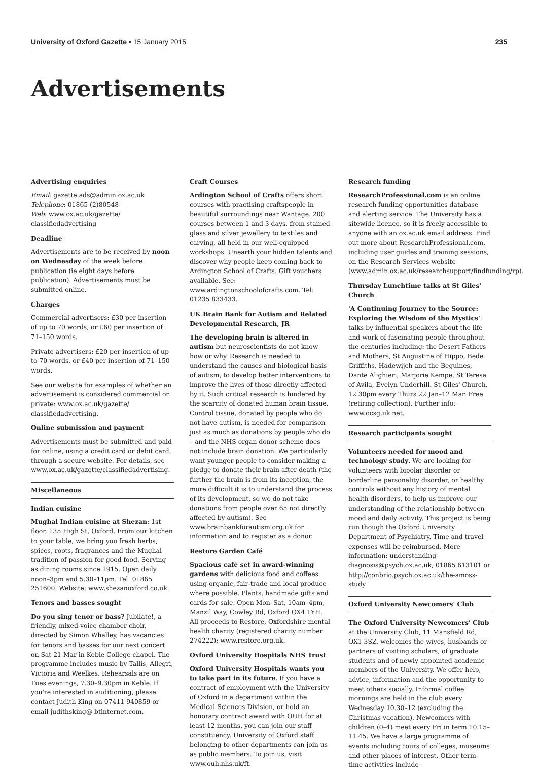University of Oxford Gazette • 15 January 2015 235
Advertisements
Advertising enquiries
Email: gazette.ads@admin.ox.ac.uk
Telephone: 01865 (2)80548
Web: www.ox.ac.uk/gazette/ classifiedadvertising
Deadline
Advertisements are to be received by noon on Wednesday of the week before publication (ie eight days before publication). Advertisements must be submitted online.
Charges
Commercial advertisers: £30 per insertion of up to 70 words, or £60 per insertion of 71–150 words.
Private advertisers: £20 per insertion of up to 70 words, or £40 per insertion of 71–150 words.
See our website for examples of whether an advertisement is considered commercial or private: www.ox.ac.uk/gazette/ classifiedadvertising.
Online submission and payment
Advertisements must be submitted and paid for online, using a credit card or debit card, through a secure website. For details, see www.ox.ac.uk/gazette/classifiedadvertising.
Miscellaneous
Indian cuisine
Mughal Indian cuisine at Shezan: 1st floor, 135 High St, Oxford. From our kitchen to your table, we bring you fresh herbs, spices, roots, fragrances and the Mughal tradition of passion for good food. Serving as dining rooms since 1915. Open daily noon–3pm and 5.30–11pm. Tel: 01865 251600. Website: www.shezanoxford.co.uk.
Tenors and basses sought
Do you sing tenor or bass? Jubilate!, a friendly, mixed-voice chamber choir, directed by Simon Whalley, has vacancies for tenors and basses for our next concert on Sat 21 Mar in Keble College chapel. The programme includes music by Tallis, Allegri, Victoria and Weelkes. Rehearsals are on Tues evenings, 7.30–9.30pm in Keble. If you're interested in auditioning, please contact Judith King on 07411 940859 or email judithsking@ btinternet.com.
Craft Courses
Ardington School of Crafts offers short courses with practising craftspeople in beautiful surroundings near Wantage. 200 courses between 1 and 3 days, from stained glass and silver jewellery to textiles and carving, all held in our well-equipped workshops. Unearth your hidden talents and discover why people keep coming back to Ardington School of Crafts. Gift vouchers available. See: www.ardingtonschoolofcrafts.com. Tel: 01235 833433.
UK Brain Bank for Autism and Related Developmental Research, JR
The developing brain is altered in autism but neuroscientists do not know how or why. Research is needed to understand the causes and biological basis of autism, to develop better interventions to improve the lives of those directly affected by it. Such critical research is hindered by the scarcity of donated human brain tissue. Control tissue, donated by people who do not have autism, is needed for comparison just as much as donations by people who do – and the NHS organ donor scheme does not include brain donation. We particularly want younger people to consider making a pledge to donate their brain after death (the further the brain is from its inception, the more difficult it is to understand the process of its development, so we do not take donations from people over 65 not directly affected by autism). See www.brainbankforautism.org.uk for information and to register as a donor.
Restore Garden Café
Spacious café set in award-winning gardens with delicious food and coffees using organic, fair-trade and local produce where possible. Plants, handmade gifts and cards for sale. Open Mon–Sat, 10am–4pm, Manzil Way, Cowley Rd, Oxford OX4 1YH. All proceeds to Restore, Oxfordshire mental health charity (registered charity number 274222): www.restore.org.uk.
Oxford University Hospitals NHS Trust
Oxford University Hospitals wants you to take part in its future. If you have a contract of employment with the University of Oxford in a department within the Medical Sciences Division, or hold an honorary contract award with OUH for at least 12 months, you can join our staff constituency. University of Oxford staff belonging to other departments can join us as public members. To join us, visit www.ouh.nhs.uk/ft.
Research funding
ResearchProfessional.com is an online research funding opportunities database and alerting service. The University has a sitewide licence, so it is freely accessible to anyone with an ox.ac.uk email address. Find out more about ResearchProfessional.com, including user guides and training sessions, on the Research Services website (www.admin.ox.ac.uk/researchsupport/findfunding/rp).
Thursday Lunchtime talks at St Giles' Church
'A Continuing Journey to the Source: Exploring the Wisdom of the Mystics': talks by influential speakers about the life and work of fascinating people throughout the centuries including: the Desert Fathers and Mothers, St Augustine of Hippo, Bede Griffiths, Hadewijch and the Beguines, Dante Alighieri, Marjorie Kempe, St Teresa of Avila, Evelyn Underhill. St Giles' Church, 12.30pm every Thurs 22 Jan–12 Mar. Free (retiring collection). Further info: www.ocsg.uk.net.
Research participants sought
Volunteers needed for mood and technology study. We are looking for volunteers with bipolar disorder or borderline personality disorder, or healthy controls without any history of mental health disorders, to help us improve our understanding of the relationship between mood and daily activity. This project is being run though the Oxford University Department of Psychiatry. Time and travel expenses will be reimbursed. More information: understanding-diagnosis@psych.ox.ac.uk, 01865 613101 or http://conbrio.psych.ox.ac.uk/the-amoss-study.
Oxford University Newcomers' Club
The Oxford University Newcomers' Club at the University Club, 11 Mansfield Rd, OX1 3SZ, welcomes the wives, husbands or partners of visiting scholars, of graduate students and of newly appointed academic members of the University. We offer help, advice, information and the opportunity to meet others socially. Informal coffee mornings are held in the club every Wednesday 10.30–12 (excluding the Christmas vacation). Newcomers with children (0–4) meet every Fri in term 10.15–11.45. We have a large programme of events including tours of colleges, museums and other places of interest. Other term-time activities include